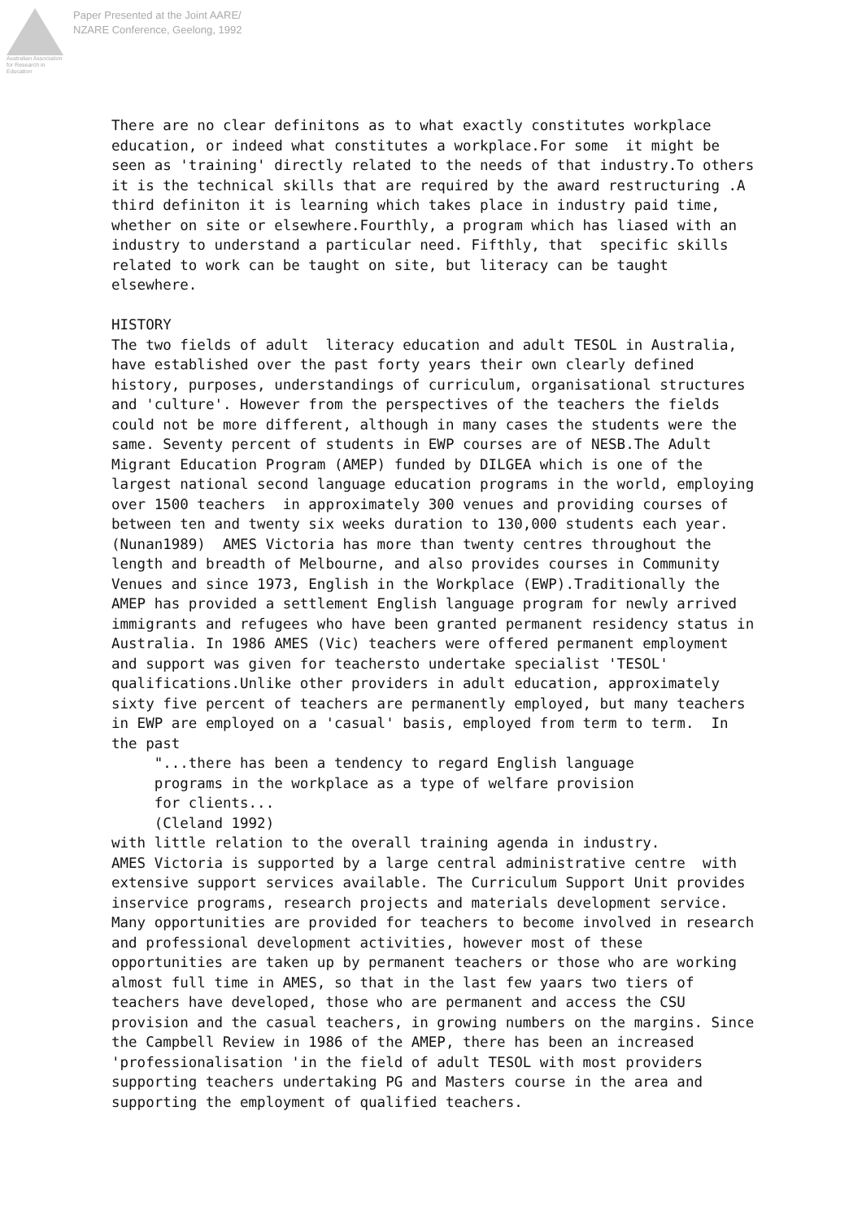Australian Association
for Research in Education
Paper Presented at the Joint AARE/
NZARE Conference, Geelong, 1992
There are no clear definitons as to what exactly constitutes workplace
education, or indeed what constitutes a workplace.For some  it might be
seen as 'training' directly related to the needs of that industry.To others
it is the technical skills that are required by the award restructuring .A
third definiton it is learning which takes place in industry paid time,
whether on site or elsewhere.Fourthly, a program which has liased with an
industry to understand a particular need. Fifthly, that  specific skills
related to work can be taught on site, but literacy can be taught
elsewhere.

HISTORY
The two fields of adult  literacy education and adult TESOL in Australia,
have established over the past forty years their own clearly defined
history, purposes, understandings of curriculum, organisational structures
and 'culture'. However from the perspectives of the teachers the fields
could not be more different, although in many cases the students were the
same. Seventy percent of students in EWP courses are of NESB.The Adult
Migrant Education Program (AMEP) funded by DILGEA which is one of the
largest national second language education programs in the world, employing
over 1500 teachers  in approximately 300 venues and providing courses of
between ten and twenty six weeks duration to 130,000 students each year.
(Nunan1989)  AMES Victoria has more than twenty centres throughout the
length and breadth of Melbourne, and also provides courses in Community
Venues and since 1973, English in the Workplace (EWP).Traditionally the
AMEP has provided a settlement English language program for newly arrived
immigrants and refugees who have been granted permanent residency status in
Australia. In 1986 AMES (Vic) teachers were offered permanent employment
and support was given for teachersto undertake specialist 'TESOL'
qualifications.Unlike other providers in adult education, approximately
sixty five percent of teachers are permanently employed, but many teachers
in EWP are employed on a 'casual' basis, employed from term to term.  In
the past
     "...there has been a tendency to regard English language
     programs in the workplace as a type of welfare provision
     for clients...
     (Cleland 1992)
with little relation to the overall training agenda in industry.
AMES Victoria is supported by a large central administrative centre  with
extensive support services available. The Curriculum Support Unit provides
inservice programs, research projects and materials development service.
Many opportunities are provided for teachers to become involved in research
and professional development activities, however most of these
opportunities are taken up by permanent teachers or those who are working
almost full time in AMES, so that in the last few yaars two tiers of
teachers have developed, those who are permanent and access the CSU
provision and the casual teachers, in growing numbers on the margins. Since
the Campbell Review in 1986 of the AMEP, there has been an increased
'professionalisation 'in the field of adult TESOL with most providers
supporting teachers undertaking PG and Masters course in the area and
supporting the employment of qualified teachers.